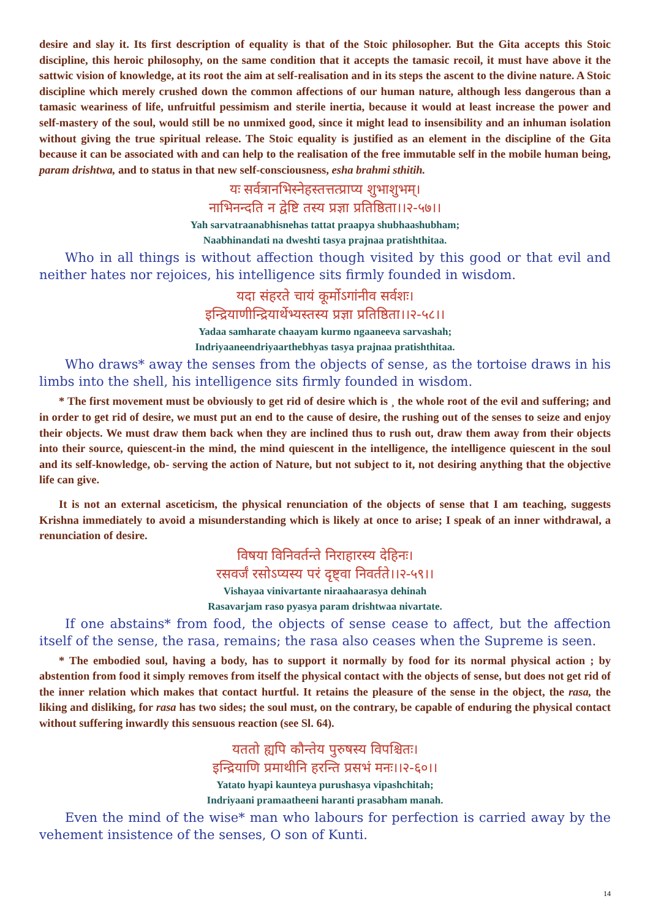desire and slay it. Its first description of equality is that of the Stoic philosopher. But the Gita accepts this Stoic discipline, this heroic philosophy, on the same condition that it accepts the tamasic recoil, it must have above it the sattwic vision of knowledge, at its root the aim at self-realisation and in its steps the ascent to the divine nature. A Stoic discipline which merely crushed down the common affections of our human nature, although less dangerous than a tamasic weariness of life, unfruitful pessimism and sterile inertia, because it would at least increase the power and self-mastery of the soul, would still be no unmixed good, since it might lead to insensibility and an inhuman isolation without giving the true spiritual release. The Stoic equality is justified as an element in the discipline of the Gita because it can be associated with and can help to the realisation of the free immutable self in the mobile human being, param drishtwa, and to status in that new self-consciousness, esha brahmi sthitih.
यः सर्वत्रानभिस्नेहस्तत्तत्प्राप्य शुभाशुभम्।
नाभिनन्दति न द्वेष्टि तस्य प्रज्ञा प्रतिष्ठिता।।२-५७।।
Yah sarvatraanabhisnehas tattat praapya shubhaashubham;
Naabhinandati na dweshti tasya prajnaa pratishthitaa.
Who in all things is without affection though visited by this good or that evil and neither hates nor rejoices, his intelligence sits firmly founded in wisdom.
यदा संहरते चायं कूर्मोऽगांनीव सर्वशः।
इन्द्रियाणीन्द्रियार्थेभ्यस्तस्य प्रज्ञा प्रतिष्ठिता।।२-५८।।
Yadaa samharate chaayam kurmo ngaaneeva sarvashah;
Indriyaaneendriyaarthebhyas tasya prajnaa pratishthitaa.
Who draws* away the senses from the objects of sense, as the tortoise draws in his limbs into the shell, his intelligence sits firmly founded in wisdom.
* The first movement must be obviously to get rid of desire which is ¸ the whole root of the evil and suffering; and in order to get rid of desire, we must put an end to the cause of desire, the rushing out of the senses to seize and enjoy their objects. We must draw them back when they are inclined thus to rush out, draw them away from their objects into their source, quiescent-in the mind, the mind quiescent in the intelligence, the intelligence quiescent in the soul and its self-knowledge, ob- serving the action of Nature, but not subject to it, not desiring anything that the objective life can give.
It is not an external asceticism, the physical renunciation of the objects of sense that I am teaching, suggests Krishna immediately to avoid a misunderstanding which is likely at once to arise; I speak of an inner withdrawal, a renunciation of desire.
विषया विनिवर्तन्ते निराहारस्य देहिनः।
रसवर्जं रसोऽप्यस्य परं दृष्ट्वा निवर्तते।।२-५९।।
Vishayaa vinivartante niraahaarasya dehinah
Rasavarjam raso pyasya param drishtwaa nivartate.
If one abstains* from food, the objects of sense cease to affect, but the affection itself of the sense, the rasa, remains; the rasa also ceases when the Supreme is seen.
* The embodied soul, having a body, has to support it normally by food for its normal physical action ; by abstention from food it simply removes from itself the physical contact with the objects of sense, but does not get rid of the inner relation which makes that contact hurtful. It retains the pleasure of the sense in the object, the rasa, the liking and disliking, for rasa has two sides; the soul must, on the contrary, be capable of enduring the physical contact without suffering inwardly this sensuous reaction (see Sl. 64).
यततो ह्यपि कौन्तेय पुरुषस्य विपश्चितः।
इन्द्रियाणि प्रमाथीनि हरन्ति प्रसभं मनः।।२-६०।।
Yatato hyapi kaunteya purushasya vipashchitah;
Indriyaani pramaatheeni haranti prasabham manah.
Even the mind of the wise* man who labours for perfection is carried away by the vehement insistence of the senses, O son of Kunti.
14